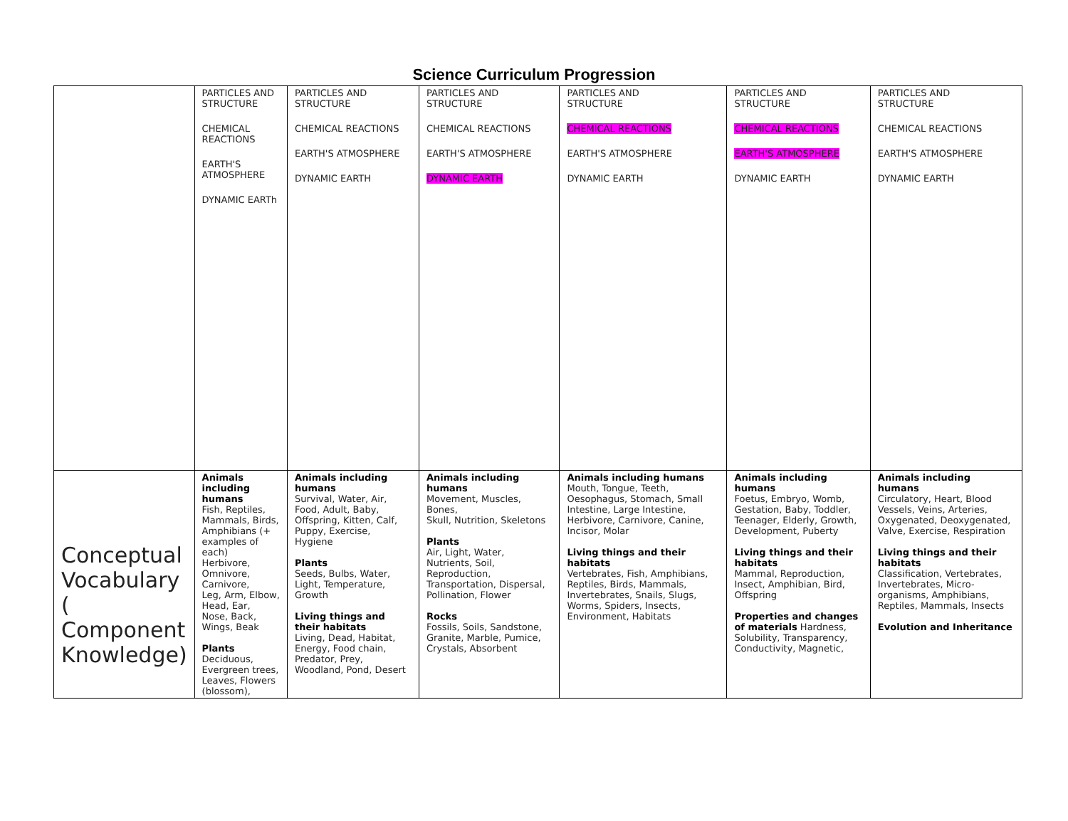Science Curriculum Progression
| | PARTICLES AND STRUCTURE CHEMICAL REACTIONS EARTH'S ATMOSPHERE DYNAMIC EARTh | PARTICLES AND STRUCTURE CHEMICAL REACTIONS EARTH'S ATMOSPHERE DYNAMIC EARTH | PARTICLES AND STRUCTURE CHEMICAL REACTIONS EARTH'S ATMOSPHERE DYNAMIC EARTH | PARTICLES AND STRUCTURE CHEMICAL REACTIONS EARTH'S ATMOSPHERE DYNAMIC EARTH | PARTICLES AND STRUCTURE CHEMICAL REACTIONS EARTH'S ATMOSPHERE DYNAMIC EARTH | PARTICLES AND STRUCTURE CHEMICAL REACTIONS EARTH'S ATMOSPHERE DYNAMIC EARTH |
| Conceptual Vocabulary ( Component Knowledge) | Animals including humans Fish, Reptiles, Mammals, Birds, Amphibians (+ examples of each) Herbivore, Omnivore, Carnivore, Leg, Arm, Elbow, Head, Ear, Nose, Back, Wings, Beak Plants Deciduous, Evergreen trees, Leaves, Flowers (blossom), | Animals including humans Survival, Water, Air, Food, Adult, Baby, Offspring, Kitten, Calf, Puppy, Exercise, Hygiene Plants Seeds, Bulbs, Water, Light, Temperature, Growth Living things and their habitats Living, Dead, Habitat, Energy, Food chain, Predator, Prey, Woodland, Pond, Desert | Animals including humans Movement, Muscles, Bones, Skull, Nutrition, Skeletons Plants Air, Light, Water, Nutrients, Soil, Reproduction, Transportation, Dispersal, Pollination, Flower Rocks Fossils, Soils, Sandstone, Granite, Marble, Pumice, Crystals, Absorbent | Animals including humans Mouth, Tongue, Teeth, Oesophagus, Stomach, Small Intestine, Large Intestine, Herbivore, Carnivore, Canine, Incisor, Molar Living things and their habitats Vertebrates, Fish, Amphibians, Reptiles, Birds, Mammals, Invertebrates, Snails, Slugs, Worms, Spiders, Insects, Environment, Habitats | Animals including humans Foetus, Embryo, Womb, Gestation, Baby, Toddler, Teenager, Elderly, Growth, Development, Puberty Living things and their habitats Mammal, Reproduction, Insect, Amphibian, Bird, Offspring Properties and changes of materials Hardness, Solubility, Transparency, Conductivity, Magnetic, | Animals including humans Circulatory, Heart, Blood Vessels, Veins, Arteries, Oxygenated, Deoxygenated, Valve, Exercise, Respiration Living things and their habitats Classification, Vertebrates, Invertebrates, Micro-organisms, Amphibians, Reptiles, Mammals, Insects Evolution and Inheritance |